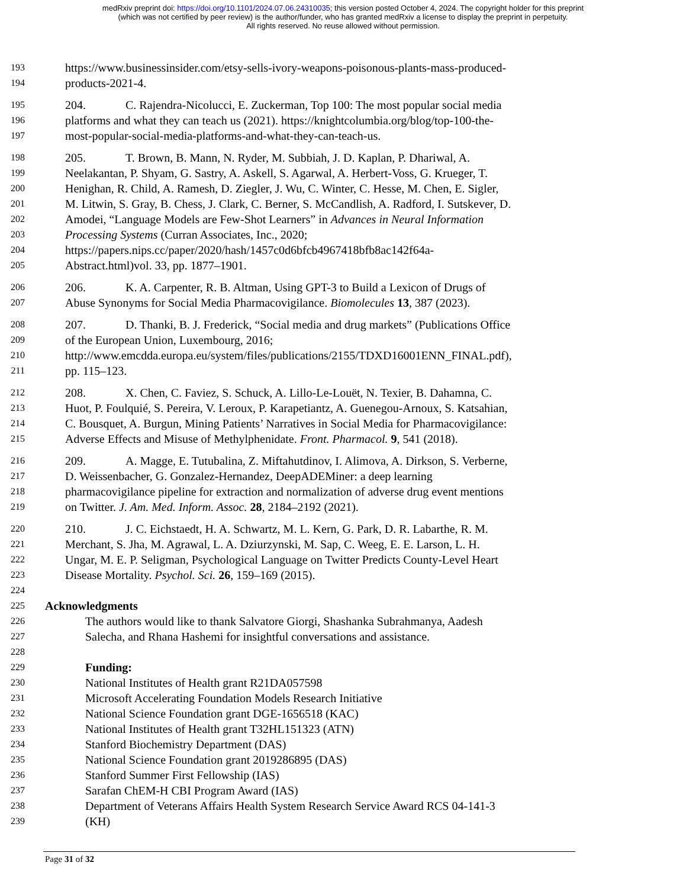medRxiv preprint doi: https://doi.org/10.1101/2024.07.06.24310035; this version posted October 4, 2024. The copyright holder for this preprint
(which was not certified by peer review) is the author/funder, who has granted medRxiv a license to display the preprint in perpetuity.
All rights reserved. No reuse allowed without permission.
193 https://www.businessinsider.com/etsy-sells-ivory-weapons-poisonous-plants-mass-produced-
194 products-2021-4.
195 204. C. Rajendra-Nicolucci, E. Zuckerman, Top 100: The most popular social media
196 platforms and what they can teach us (2021). https://knightcolumbia.org/blog/top-100-the-
197 most-popular-social-media-platforms-and-what-they-can-teach-us.
198 205. T. Brown, B. Mann, N. Ryder, M. Subbiah, J. D. Kaplan, P. Dhariwal, A.
199 Neelakantan, P. Shyam, G. Sastry, A. Askell, S. Agarwal, A. Herbert-Voss, G. Krueger, T.
200 Henighan, R. Child, A. Ramesh, D. Ziegler, J. Wu, C. Winter, C. Hesse, M. Chen, E. Sigler,
201 M. Litwin, S. Gray, B. Chess, J. Clark, C. Berner, S. McCandlish, A. Radford, I. Sutskever, D.
202 Amodei, “Language Models are Few-Shot Learners” in Advances in Neural Information
203 Processing Systems (Curran Associates, Inc., 2020;
204 https://papers.nips.cc/paper/2020/hash/1457c0d6bfcb4967418bfb8ac142f64a-
205 Abstract.html)vol. 33, pp. 1877–1901.
206 206. K. A. Carpenter, R. B. Altman, Using GPT-3 to Build a Lexicon of Drugs of
207 Abuse Synonyms for Social Media Pharmacovigilance. Biomolecules 13, 387 (2023).
208 207. D. Thanki, B. J. Frederick, “Social media and drug markets” (Publications Office
209 of the European Union, Luxembourg, 2016;
210 http://www.emcdda.europa.eu/system/files/publications/2155/TDXD16001ENN_FINAL.pdf),
211 pp. 115–123.
212 208. X. Chen, C. Faviez, S. Schuck, A. Lillo-Le-Louët, N. Texier, B. Dahamna, C.
213 Huot, P. Foulquié, S. Pereira, V. Leroux, P. Karapetiantz, A. Guenegou-Arnoux, S. Katsahian,
214 C. Bousquet, A. Burgun, Mining Patients’ Narratives in Social Media for Pharmacovigilance:
215 Adverse Effects and Misuse of Methylphenidate. Front. Pharmacol. 9, 541 (2018).
216 209. A. Magge, E. Tutubalina, Z. Miftahutdinov, I. Alimova, A. Dirkson, S. Verberne,
217 D. Weissenbacher, G. Gonzalez-Hernandez, DeepADEMiner: a deep learning
218 pharmacovigilance pipeline for extraction and normalization of adverse drug event mentions
219 on Twitter. J. Am. Med. Inform. Assoc. 28, 2184–2192 (2021).
220 210. J. C. Eichstaedt, H. A. Schwartz, M. L. Kern, G. Park, D. R. Labarthe, R. M.
221 Merchant, S. Jha, M. Agrawal, L. A. Dziurzynski, M. Sap, C. Weeg, E. E. Larson, L. H.
222 Ungar, M. E. P. Seligman, Psychological Language on Twitter Predicts County-Level Heart
223 Disease Mortality. Psychol. Sci. 26, 159–169 (2015).
224
225 Acknowledgments
226 The authors would like to thank Salvatore Giorgi, Shashanka Subrahmanya, Aadesh
227 Salecha, and Rhana Hashemi for insightful conversations and assistance.
228
229 Funding:
230 National Institutes of Health grant R21DA057598
231 Microsoft Accelerating Foundation Models Research Initiative
232 National Science Foundation grant DGE-1656518 (KAC)
233 National Institutes of Health grant T32HL151323 (ATN)
234 Stanford Biochemistry Department (DAS)
235 National Science Foundation grant 2019286895 (DAS)
236 Stanford Summer First Fellowship (IAS)
237 Sarafan ChEM-H CBI Program Award (IAS)
238 Department of Veterans Affairs Health System Research Service Award RCS 04-141-3
239 (KH)
Page 31 of 32